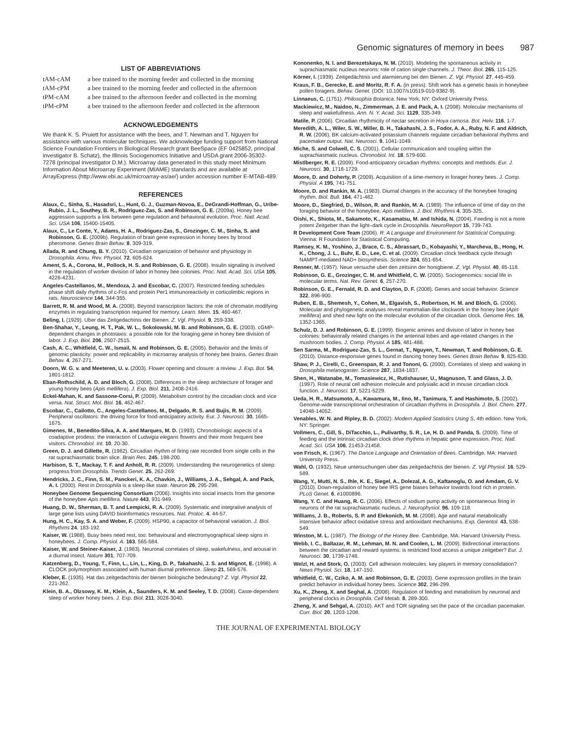Genomic signatures of memory in bees 987
LIST OF ABBREVIATIONS
tAM-cAM a bee trained to the morning feeder and collected in the morning
tAM-cPM a bee trained to the morning feeder and collected in the afternoon
tPM-cAM a bee trained to the afternoon feeder and collected in the morning
tPM-cPM a bee trained to the afternoon feeder and collected in the afternoon
ACKNOWLEDGEMENTS
We thank K. S. Pruiett for assistance with the bees, and T. Newman and T. Nguyen for assistance with various molecular techniques. We acknowledge funding support from National Science Foundation Frontiers in Biological Research grant BeeSpace (EF 0425852, principal investigator B. Schatz), the Illinois Sociogenomics Initiative and USDA grant 2006-35302-7278 (principal investigator D.M.). Microarray data generated in this study meet Minimum Information About Microarray Experiment (MIAME) standards and are available at ArrayExpress (http://www.ebi.ac.uk/microarray-as/ae/) under accession number E-MTAB-489.
REFERENCES
Alaux, C., Sinha, S., Hasadsri, L., Hunt, G. J., Guzman-Novoa, E., DeGrandi-Hoffman, G., Uribe-Rubio, J. L., Southey, B. R., Rodriguez-Zas, S. and Robinson, G. E. (2009a). Honey bee aggression supports a link between gene regulation and behavioral evolution. Proc. Natl. Acad. Sci. USA 106, 15400-15405.
Alaux, C., Le Conte, Y., Adams, H. A., Rodriguez-Zas, S., Grozinger, C. M., Sinha, S. and Robinson, G. E. (2009b). Regulation of brain gene expression in honey bees by brood pheromone. Genes Brain Behav. 8, 309-319.
Allada, R. and Chung, B. Y. (2010). Circadian organization of behavior and physiology in Drosophila. Annu. Rev. Physiol. 72, 605-624.
Ament, S. A., Corona, M., Pollock, H. S. and Robinson, G. E. (2008). Insulin signaling is involved in the regulation of worker division of labor in honey bee colonies. Proc. Natl. Acad. Sci. USA 105, 4226-4231.
Angeles-Castellanos, M., Mendoza, J. and Escobar, C. (2007). Restricted feeding schedules phase shift daily rhythms of c-Fos and protein Per1 immunoreactivity in corticolimbic regions in rats. Neuroscience 144, 344-355.
Barrett, R. M. and Wood, M. A. (2008). Beyond transcription factors: the role of chromatin modifying enzymes in regulating transcription required for memory. Learn. Mem. 15, 460-467.
Beling, I. (1929). Uber das Zeitgedachtnis der Bienen. Z. Vgl. Physiol. 9, 259-338.
Ben-Shahar, Y., Leung, H. T., Pak, W. L., Sokolowski, M. B. and Robinson, G. E. (2003). cGMP-dependent changes in phototaxis: a possible role for the foraging gene in honey bee division of labor. J. Exp. Biol. 206, 2507-2515.
Cash, A. C., Whitfield, C. W., Ismail, N. and Robinson, G. E. (2005). Behavior and the limits of genomic plasticity: power and replicability in microarray analysis of honey bee brains. Genes Brain Behav. 4, 267-271.
Doorn, W. G. v. and Meeteren, U. v. (2003). Flower opening and closure: a review. J. Exp. Bot. 54, 1801-1812.
Eban-Rothschild, A. D. and Bloch, G. (2008). Differences in the sleep architecture of forager and young honey bees (Apis mellifera). J. Exp. Biol. 211, 2408-2416.
Eckel-Mahan, K. and Sassone-Corsi, P. (2009). Metabolism control by the circadian clock and vice versa. Nat. Struct. Mol. Biol. 16, 462-467.
Escobar, C., Cailotto, C., Angeles-Castellanos, M., Delgado, R. S. and Bujis, R. M. (2009). Peripheral oscillators: the driving force for food-anticipatory activity. Eur. J. Neurosci. 30, 1665-1675.
Gimenes, M., Benedito-Silva, A. A. and Marques, M. D. (1993). Chronobiologic aspects of a coadaptive prodess: the interaction of Ludwigia elegans flowers and their more frequent bee visitors. Chronobiol. Int. 10, 20-30.
Green, D. J. and Gillette, R. (1982). Circadian rhythm of firing rate recorded from single cells in the rat suprachiasmatic brain slice. Brain Res. 245, 198-200.
Harbison, S. T., Mackay, T. F. and Anholt, R. R. (2009). Understanding the neurogenetics of sleep: progress from Drosophila. Trends Genet. 25, 262-269.
Hendricks, J. C., Finn, S. M., Panckeri, K. A., Chavkin, J., Williams, J. A., Sehgal, A. and Pack, A. I. (2000). Rest in Drosophila is a sleep-like state. Neuron 26, 295-298.
Honeybee Genome Sequencing Consortium (2006). Insights into social insects from the genome of the honeybee Apis mellifera. Nature 443, 931-949.
Huang, D. W., Sherman, B. T. and Lempicki, R. A. (2009). Systematic and integrative analysis of large gene lists using DAVID bioinformatics resources. Nat. Protoc. 4, 44-57.
Hung, H. C., Kay, S. A. and Weber, F. (2009). HSP90, a capacitor of behavioral variation. J. Biol. Rhythms 24, 183-192.
Kaiser, W. (1988). Busy bees need rest, too: behavioural and electromyographical sleep signs in honeybees. J. Comp. Physiol. A. 163, 565-584.
Kaiser, W. and Steiner-Kaiser, J. (1983). Neuronal correlates of sleep, wakefulness, and arousal in a diurnal insect. Nature 301, 707-709.
Katzenberg, D., Young, T., Finn, L., Lin, L., King, D. P., Takahashi, J. S. and Mignot, E. (1998). A CLOCK polymorphism associated with human diurnal preference. Sleep 21, 569-576.
Kleber, E. (1935). Hat das zeitgedachtnis der bienen biologische bedeutung? Z. Vgl. Physiol 22, 221-262.
Klein, B. A., Olzsowy, K. M., Klein, A., Saunders, K. M. and Seeley, T. D. (2008). Caste-dependent sleep of worker honey bees. J. Exp. Biol. 211, 3028-3040.
Kononenko, N. I. and Berezetskaya, N. M. (2010). Modeling the spontaneous activity in suprachiasmatic nucleus neurons: role of cation single channels. J. Theor. Biol. 265, 115-125.
Körner, I. (1939). Zeitgedächtnis und alarmierung bei den Bienen. Z. Vgl. Physiol. 27, 445-459.
Kraus, F. B., Gerecke, E. and Moritz, R. F. A. (in press). Shift work has a genetic basis in honeybee pollen foragers. Behav. Genet. (DOI: 10.1007/s10519-010-9382-9).
Linnaeus, C. (1751). Philosophia Botanica. New York, NY: Oxford University Press.
Mackiewicz, M., Naidoo, N., Zimmerman, J. E. and Pack, A. I. (2008). Molecular mechanisms of sleep and wakefullness. Ann. N. Y. Acad. Sci. 1129, 335-349.
Matile, P. (2006). Circadian rhythmicity of nectar secretion in Hoya carnosa. Bot. Helv. 116, 1-7.
Meredith, A. L., Wiler, S. W., Miller, B. H., Takahashi, J. S., Fodor, A. A., Ruby, N. F. and Aldrich, R. W. (2006). BK calcium-activated potassium channels regulate circadian behavioral rhythms and pacemaker output. Nat. Neurosci. 9, 1041-1049.
Miche, S. and Colwell, C. S. (2001). Cellular communication and coupling within the suprachiasmatic nucleus. Chronobiol. Int. 18, 579-600.
Mistlberger, R. E. (2009). Food-anticipatory circadian rhythms: concepts and methods. Eur. J. Neurosci. 30, 1718-1729.
Moore, D. and Doherty, P. (2009). Acquisition of a time-memory in forager honey bees. J. Comp. Physiol. A 195, 741-751.
Moore, D. and Rankin, M. A. (1983). Diurnal changes in the accuracy of the honeybee foraging rhythm. Biol. Bull. 164, 471-482.
Moore, D., Siegfried, D., Wilson, R. and Rankin, M. A. (1989). The influence of time of day on the foraging behavior of the honeybee, Apis mellifera. J. Biol. Rhythms 4, 305-325.
Oishi, K., Shiota, M., Sakamoto, K., Kasamatsu, M. and Ishida, N. (2004). Feeding is not a more potent Zeitgeber than the light–dark cycle in Drosophila. NeuroReport 15, 739-743.
R Development Core Team (2006). R: A Language and Environment for Statistical Computing. Vienna: R Foundation for Statistical Computing.
Ramsey, K. M., Yoshino, J., Brace, C. S., Abrassart, D., Kobayashi, Y., Marcheva, B., Hong, H. K., Chong, J. L., Buhr, E. D., Lee, C. et al. (2009). Circadian clock feedback cycle through NAMPT-mediated NAD+ biosynthesis. Science 324, 651-654.
Renner, M. (1957). Neue versuche uber den zeitsinn der honigbiene. Z. Vgl. Physiol. 40, 85-118.
Robinson, G. E., Grozinger, C. M. and Whitfield, C. W. (2005). Sociogenomics: social life in molecular terms. Nat. Rev. Genet. 6, 257-270.
Robinson, G. E., Fernald, R. D. and Clayton, D. F. (2008). Genes and social behavior. Science 322, 896-900.
Ruben, E. B., Shemesh, Y., Cohen, M., Elgavish, S., Robertson, H. M. and Bloch, G. (2006). Molecular and phylogenetic analyses reveal mammalian-like clockwork in the honey bee (Apis mellifera) and shed new light on the molecular evolution of the circadian clock. Genome Res. 16, 1352-1365.
Schulz, D. J. and Robinson, G. E. (1999). Biogenic amines and division of labor in honey bee colonies: behaviorally related changes in the antennal lobes and age-related changes in the mushroom bodies. J. Comp. Physiol. A 185, 481-488.
Sen Sarma, M., Rodriguez-Zas, S. L., Gernat, T., Nguyen, T., Newman, T. and Robinson, G. E. (2010). Distance-responsive genes found in dancing honey bees. Genes Brain Behav. 9, 825-830.
Shaw, P. J., Cirelli, C., Greenspan, R. J. and Tononi, G. (2000). Correlates of sleep and waking in Drosophila melanogaster. Science 287, 1834-1837.
Shen, H., Watanabe, M., Tomasiewicz, H., Rutishauser, U., Magnuson, T. and Glass, J. D. (1997). Role of neural cell adhesion molecule and polysialic acid in mouse circadian clock function. J. Neurosci. 17, 5221-5229.
Ueda, H. R., Matsumoto, A., Kawamura, M., Iino, M., Tanimura, T. and Hashimoto, S. (2002). Genome-wide transcriptional orchestration of circadian rhythms in Drosophila. J. Biol. Chem. 277, 14048-14052.
Venables, W. N. and Ripley, B. D. (2002). Modern Applied Statistics Using S, 4th edition. New York, NY: Springer.
Vollmers, C., Gill, S., DiTacchio, L., Pulivarthy, S. R., Le, H. D. and Panda, S. (2009). Time of feeding and the intrinsic circadian clock drive rhythms in hepatic gene expression. Proc. Natl. Acad. Sci. USA 106, 21453-21458.
von Frisch, K. (1967). The Dance Language and Orientation of Bees. Cambridge, MA: Harvard University Press.
Wahl, O. (1932). Neue untersuchungen uber das zeitgedachtnis der bienen. Z. Vgl Physiol. 16, 529-589.
Wang, Y., Mutti, N. S., Ihle, K. E., Siegel, A., Dolezal, A. G., Kaftanoglu, O. and Amdam, G. V. (2010). Down-regulation of honey bee IRS gene biases behavior towards food rich in protein. PLoS Genet. 6, e1000896.
Wang, Y. C. and Huang, R. C. (2006). Effects of sodium pump activity on spontaneous firing in neurons of the rat suprachiasmatic nucleus. J. Neurophysiol. 96, 109-118.
Williams, J. B., Roberts, S. P. and Elekonich, M. M. (2008). Age and natural metabolically intensive behavior affect oxidative stress and antioxidant mechanisms. Exp. Gerentol. 43, 538-549.
Winston, M. L. (1987). The Biology of the Honey Bee. Cambridge, MA: Harvard University Press.
Webb, I. C., Baltazar, R. M., Lehman, M. N. and Coolen, L. M. (2009). Bidirectional interactions between the circadian and reward systems: is restricted food access a unique zeitgeber? Eur. J. Neurosci. 30, 1739-1748.
Welzl, H. and Stork, O. (2003). Cell adhesion molecules: key players in memory consolidation? News Physiol. Sci. 18, 147-150.
Whitfield, C. W., Cziko, A. M. and Robinson, G. E. (2003). Gene expression profiles in the brain predict behavior in individual honey bees. Science 302, 296-299.
Xu, K., Zheng, X. and Seghal, A. (2008). Regulation of feeding and metabolism by neuronal and peripheral clocks in Drosophila. Cell Metab. 8, 289-300.
Zheng, X. and Sehgal, A. (2010). AKT and TOR signaling set the pace of the circadian pacemaker. Curr. Biol. 20, 1203-1208.
THE JOURNAL OF EXPERIMENTAL BIOLOGY